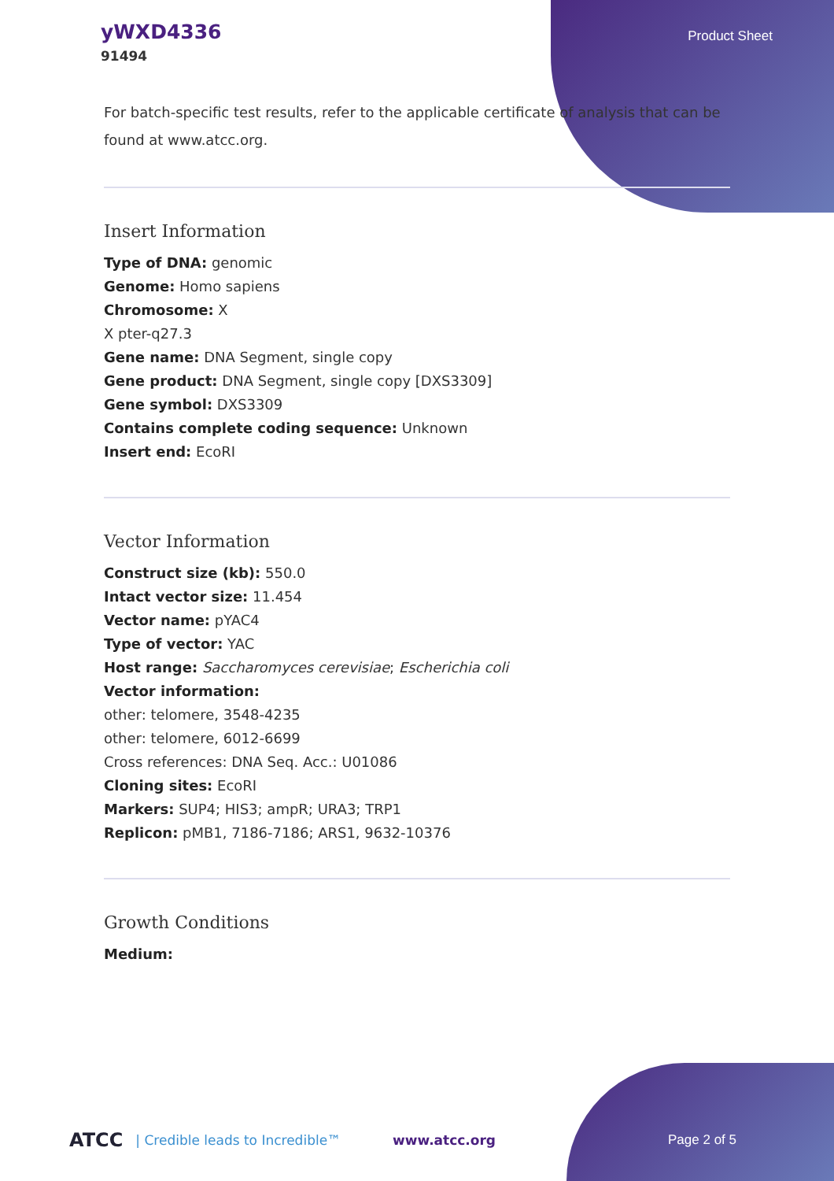yWXD4336
91494
Product Sheet
For batch-specific test results, refer to the applicable certificate of analysis that can be found at www.atcc.org.
Insert Information
Type of DNA: genomic
Genome: Homo sapiens
Chromosome: X
X pter-q27.3
Gene name: DNA Segment, single copy
Gene product: DNA Segment, single copy [DXS3309]
Gene symbol: DXS3309
Contains complete coding sequence: Unknown
Insert end: EcoRI
Vector Information
Construct size (kb): 550.0
Intact vector size: 11.454
Vector name: pYAC4
Type of vector: YAC
Host range: Saccharomyces cerevisiae; Escherichia coli
Vector information:
other: telomere, 3548-4235
other: telomere, 6012-6699
Cross references: DNA Seq. Acc.: U01086
Cloning sites: EcoRI
Markers: SUP4; HIS3; ampR; URA3; TRP1
Replicon: pMB1, 7186-7186; ARS1, 9632-10376
Growth Conditions
Medium:
ATCC | Credible leads to Incredible™ www.atcc.org Page 2 of 5